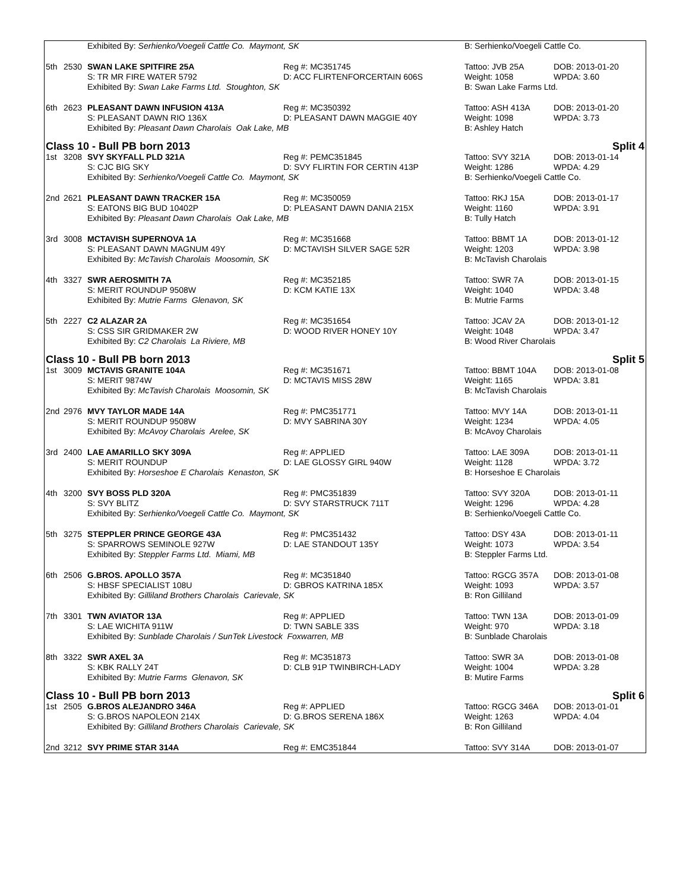| | | Exhibited By: Serhienko/Voegeli Cattle Co. Maymont, SK | | B: Serhienko/Voegeli Cattle Co. | |
| 5th | 2530 | SWAN LAKE SPITFIRE 25A | Reg #: MC351745 | Tattoo: JVB 25A | DOB: 2013-01-20 |
| | | S: TR MR FIRE WATER 5792 | D: ACC FLIRTENFORCERTAIN 606S | Weight: 1058 | WPDA: 3.60 |
| | | Exhibited By: Swan Lake Farms Ltd. Stoughton, SK | | B: Swan Lake Farms Ltd. | |
| 6th | 2623 | PLEASANT DAWN INFUSION 413A | Reg #: MC350392 | Tattoo: ASH 413A | DOB: 2013-01-20 |
| | | S: PLEASANT DAWN RIO 136X | D: PLEASANT DAWN MAGGIE 40Y | Weight: 1098 | WPDA: 3.73 |
| | | Exhibited By: Pleasant Dawn Charolais Oak Lake, MB | | B: Ashley Hatch | |
| Class 10 - Bull PB born 2013 | | | | Split 4 | |
| 1st | 3208 | SVY SKYFALL PLD 321A | Reg #: PEMC351845 | Tattoo: SVY 321A | DOB: 2013-01-14 |
| | | S: CJC BIG SKY | D: SVY FLIRTIN FOR CERTIN 413P | Weight: 1286 | WPDA: 4.29 |
| | | Exhibited By: Serhienko/Voegeli Cattle Co. Maymont, SK | | B: Serhienko/Voegeli Cattle Co. | |
| 2nd | 2621 | PLEASANT DAWN TRACKER 15A | Reg #: MC350059 | Tattoo: RKJ 15A | DOB: 2013-01-17 |
| | | S: EATONS BIG BUD 10402P | D: PLEASANT DAWN DANIA 215X | Weight: 1160 | WPDA: 3.91 |
| | | Exhibited By: Pleasant Dawn Charolais Oak Lake, MB | | B: Tully Hatch | |
| 3rd | 3008 | MCTAVISH SUPERNOVA 1A | Reg #: MC351668 | Tattoo: BBMT 1A | DOB: 2013-01-12 |
| | | S: PLEASANT DAWN MAGNUM 49Y | D: MCTAVISH SILVER SAGE 52R | Weight: 1203 | WPDA: 3.98 |
| | | Exhibited By: McTavish Charolais Moosomin, SK | | B: McTavish Charolais | |
| 4th | 3327 | SWR AEROSMITH 7A | Reg #: MC352185 | Tattoo: SWR 7A | DOB: 2013-01-15 |
| | | S: MERIT ROUNDUP 9508W | D: KCM KATIE 13X | Weight: 1040 | WPDA: 3.48 |
| | | Exhibited By: Mutrie Farms Glenavon, SK | | B: Mutrie Farms | |
| 5th | 2227 | C2 ALAZAR 2A | Reg #: MC351654 | Tattoo: JCAV 2A | DOB: 2013-01-12 |
| | | S: CSS SIR GRIDMAKER 2W | D: WOOD RIVER HONEY 10Y | Weight: 1048 | WPDA: 3.47 |
| | | Exhibited By: C2 Charolais La Riviere, MB | | B: Wood River Charolais | |
| Class 10 - Bull PB born 2013 | | | | Split 5 | |
| 1st | 3009 | MCTAVIS GRANITE 104A | Reg #: MC351671 | Tattoo: BBMT 104A | DOB: 2013-01-08 |
| | | S: MERIT 9874W | D: MCTAVIS MISS 28W | Weight: 1165 | WPDA: 3.81 |
| | | Exhibited By: McTavish Charolais Moosomin, SK | | B: McTavish Charolais | |
| 2nd | 2976 | MVY TAYLOR MADE 14A | Reg #: PMC351771 | Tattoo: MVY 14A | DOB: 2013-01-11 |
| | | S: MERIT ROUNDUP 9508W | D: MVY SABRINA 30Y | Weight: 1234 | WPDA: 4.05 |
| | | Exhibited By: McAvoy Charolais Arelee, SK | | B: McAvoy Charolais | |
| 3rd | 2400 | LAE AMARILLO SKY 309A | Reg #: APPLIED | Tattoo: LAE 309A | DOB: 2013-01-11 |
| | | S: MERIT ROUNDUP | D: LAE GLOSSY GIRL 940W | Weight: 1128 | WPDA: 3.72 |
| | | Exhibited By: Horseshoe E Charolais Kenaston, SK | | B: Horseshoe E Charolais | |
| 4th | 3200 | SVY BOSS PLD 320A | Reg #: PMC351839 | Tattoo: SVY 320A | DOB: 2013-01-11 |
| | | S: SVY BLITZ | D: SVY STARSTRUCK 711T | Weight: 1296 | WPDA: 4.28 |
| | | Exhibited By: Serhienko/Voegeli Cattle Co. Maymont, SK | | B: Serhienko/Voegeli Cattle Co. | |
| 5th | 3275 | STEPPLER PRINCE GEORGE 43A | Reg #: PMC351432 | Tattoo: DSY 43A | DOB: 2013-01-11 |
| | | S: SPARROWS SEMINOLE 927W | D: LAE STANDOUT 135Y | Weight: 1073 | WPDA: 3.54 |
| | | Exhibited By: Steppler Farms Ltd. Miami, MB | | B: Steppler Farms Ltd. | |
| 6th | 2506 | G.BROS. APOLLO 357A | Reg #: MC351840 | Tattoo: RGCG 357A | DOB: 2013-01-08 |
| | | S: HBSF SPECIALIST 108U | D: GBROS KATRINA 185X | Weight: 1093 | WPDA: 3.57 |
| | | Exhibited By: Gilliland Brothers Charolais Carievale, SK | | B: Ron Gilliland | |
| 7th | 3301 | TWN AVIATOR 13A | Reg #: APPLIED | Tattoo: TWN 13A | DOB: 2013-01-09 |
| | | S: LAE WICHITA 911W | D: TWN SABLE 33S | Weight: 970 | WPDA: 3.18 |
| | | Exhibited By: Sunblade Charolais / SunTek Livestock Foxwarren, MB | | B: Sunblade Charolais | |
| 8th | 3322 | SWR AXEL 3A | Reg #: MC351873 | Tattoo: SWR 3A | DOB: 2013-01-08 |
| | | S: KBK RALLY 24T | D: CLB 91P TWINBIRCH-LADY | Weight: 1004 | WPDA: 3.28 |
| | | Exhibited By: Mutrie Farms Glenavon, SK | | B: Mutire Farms | |
| Class 10 - Bull PB born 2013 | | | | Split 6 | |
| 1st | 2505 | G.BROS ALEJANDRO 346A | Reg #: APPLIED | Tattoo: RGCG 346A | DOB: 2013-01-01 |
| | | S: G.BROS NAPOLEON 214X | D: G.BROS SERENA 186X | Weight: 1263 | WPDA: 4.04 |
| | | Exhibited By: Gilliland Brothers Charolais Carievale, SK | | B: Ron Gilliland | |
| 2nd | 3212 | SVY PRIME STAR 314A | Reg #: EMC351844 | Tattoo: SVY 314A | DOB: 2013-01-07 |